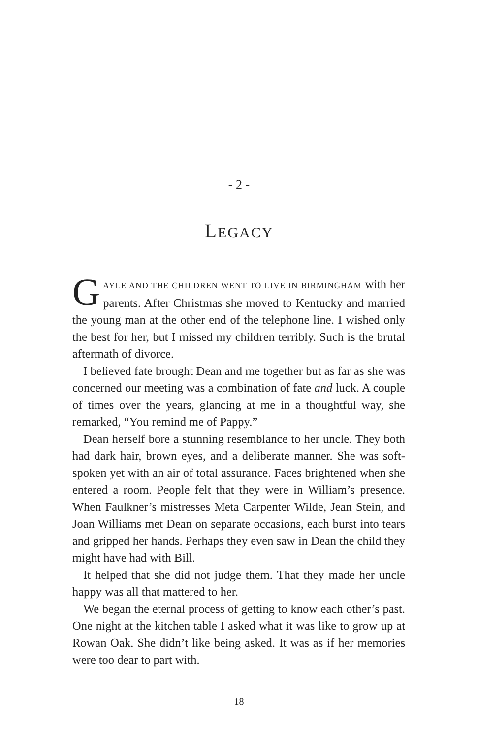- 2 -
LEGACY
GAYLE AND THE CHILDREN WENT TO LIVE IN BIRMINGHAM with her parents. After Christmas she moved to Kentucky and married the young man at the other end of the telephone line. I wished only the best for her, but I missed my children terribly. Such is the brutal aftermath of divorce.
I believed fate brought Dean and me together but as far as she was concerned our meeting was a combination of fate and luck. A couple of times over the years, glancing at me in a thoughtful way, she remarked, “You remind me of Pappy.”
Dean herself bore a stunning resemblance to her uncle. They both had dark hair, brown eyes, and a deliberate manner. She was soft-spoken yet with an air of total assurance. Faces brightened when she entered a room. People felt that they were in William’s presence. When Faulkner’s mistresses Meta Carpenter Wilde, Jean Stein, and Joan Williams met Dean on separate occasions, each burst into tears and gripped her hands. Perhaps they even saw in Dean the child they might have had with Bill.
It helped that she did not judge them. That they made her uncle happy was all that mattered to her.
We began the eternal process of getting to know each other’s past. One night at the kitchen table I asked what it was like to grow up at Rowan Oak. She didn’t like being asked. It was as if her memories were too dear to part with.
18